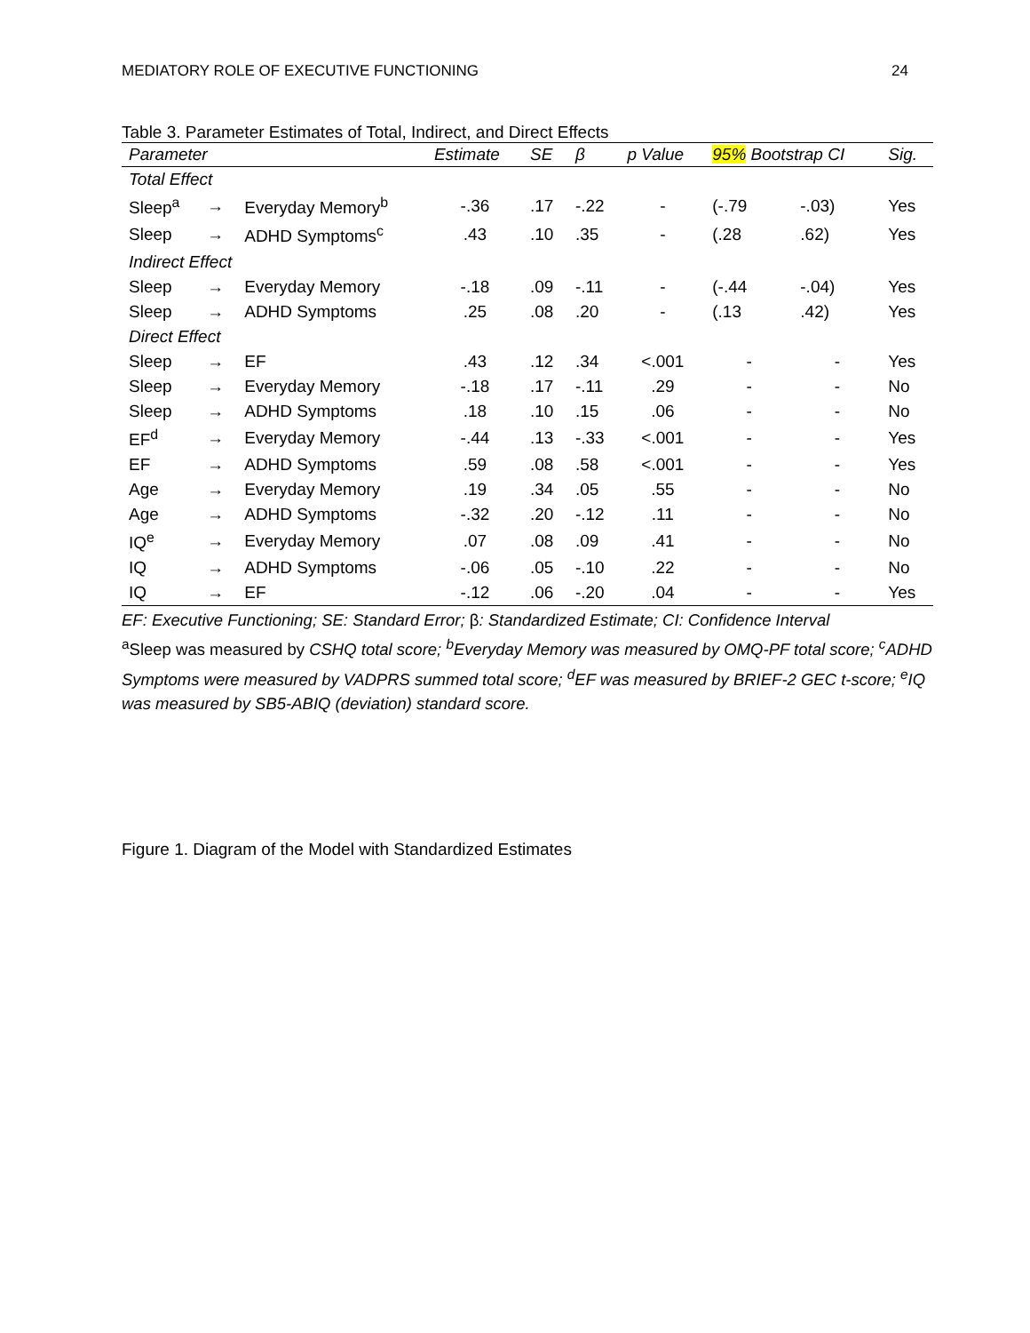MEDIATORY ROLE OF EXECUTIVE FUNCTIONING 24
Table 3. Parameter Estimates of Total, Indirect, and Direct Effects
| Parameter | | | Estimate | SE | β | p Value | 95% Bootstrap CI | | Sig. |
| --- | --- | --- | --- | --- | --- | --- | --- | --- | --- |
| Total Effect | | | | | | | | | |
| Sleep<sup>a</sup> | → | Everyday Memory<sup>b</sup> | -.36 | .17 | -.22 | - | (-.79 | -.03) | Yes |
| Sleep | → | ADHD Symptoms<sup>c</sup> | .43 | .10 | .35 | - | (.28 | .62) | Yes |
| Indirect Effect | | | | | | | | | |
| Sleep | → | Everyday Memory | -.18 | .09 | -.11 | - | (-.44 | -.04) | Yes |
| Sleep | → | ADHD Symptoms | .25 | .08 | .20 | - | (.13 | .42) | Yes |
| Direct Effect | | | | | | | | | |
| Sleep | → | EF | .43 | .12 | .34 | <.001 | - | - | Yes |
| Sleep | → | Everyday Memory | -.18 | .17 | -.11 | .29 | - | - | No |
| Sleep | → | ADHD Symptoms | .18 | .10 | .15 | .06 | - | - | No |
| EF<sup>d</sup> | → | Everyday Memory | -.44 | .13 | -.33 | <.001 | - | - | Yes |
| EF | → | ADHD Symptoms | .59 | .08 | .58 | <.001 | - | - | Yes |
| Age | → | Everyday Memory | .19 | .34 | .05 | .55 | - | - | No |
| Age | → | ADHD Symptoms | -.32 | .20 | -.12 | .11 | - | - | No |
| IQ<sup>e</sup> | → | Everyday Memory | .07 | .08 | .09 | .41 | - | - | No |
| IQ | → | ADHD Symptoms | -.06 | .05 | -.10 | .22 | - | - | No |
| IQ | → | EF | -.12 | .06 | -.20 | .04 | - | - | Yes |
EF: Executive Functioning; SE: Standard Error; β: Standardized Estimate; CI: Confidence Interval
<sup>a</sup> Sleep was measured by CSHQ total score; <sup>b</sup>Everyday Memory was measured by OMQ-PF total score; <sup>c</sup>ADHD Symptoms were measured by VADPRS summed total score; <sup>d</sup>EF was measured by BRIEF-2 GEC t-score; <sup>e</sup>IQ was measured by SB5-ABIQ (deviation) standard score.
Figure 1. Diagram of the Model with Standardized Estimates